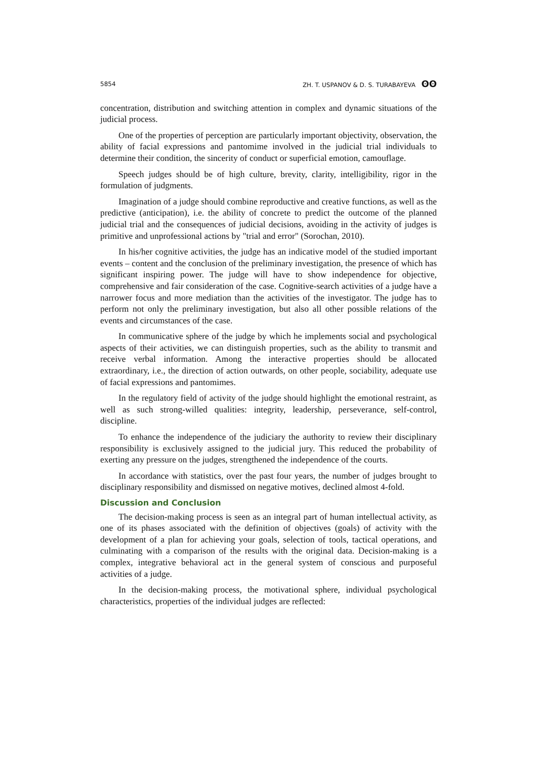5854 ZH. T. USPANOV & D. S. TURABAYEVA ʘʘ
concentration, distribution and switching attention in complex and dynamic situations of the judicial process.
One of the properties of perception are particularly important objectivity, observation, the ability of facial expressions and pantomime involved in the judicial trial individuals to determine their condition, the sincerity of conduct or superficial emotion, camouflage.
Speech judges should be of high culture, brevity, clarity, intelligibility, rigor in the formulation of judgments.
Imagination of a judge should combine reproductive and creative functions, as well as the predictive (anticipation), i.e. the ability of concrete to predict the outcome of the planned judicial trial and the consequences of judicial decisions, avoiding in the activity of judges is primitive and unprofessional actions by "trial and error" (Sorochan, 2010).
In his/her cognitive activities, the judge has an indicative model of the studied important events – content and the conclusion of the preliminary investigation, the presence of which has significant inspiring power. The judge will have to show independence for objective, comprehensive and fair consideration of the case. Cognitive-search activities of a judge have a narrower focus and more mediation than the activities of the investigator. The judge has to perform not only the preliminary investigation, but also all other possible relations of the events and circumstances of the case.
In communicative sphere of the judge by which he implements social and psychological aspects of their activities, we can distinguish properties, such as the ability to transmit and receive verbal information. Among the interactive properties should be allocated extraordinary, i.e., the direction of action outwards, on other people, sociability, adequate use of facial expressions and pantomimes.
In the regulatory field of activity of the judge should highlight the emotional restraint, as well as such strong-willed qualities: integrity, leadership, perseverance, self-control, discipline.
To enhance the independence of the judiciary the authority to review their disciplinary responsibility is exclusively assigned to the judicial jury. This reduced the probability of exerting any pressure on the judges, strengthened the independence of the courts.
In accordance with statistics, over the past four years, the number of judges brought to disciplinary responsibility and dismissed on negative motives, declined almost 4-fold.
Discussion and Conclusion
The decision-making process is seen as an integral part of human intellectual activity, as one of its phases associated with the definition of objectives (goals) of activity with the development of a plan for achieving your goals, selection of tools, tactical operations, and culminating with a comparison of the results with the original data. Decision-making is a complex, integrative behavioral act in the general system of conscious and purposeful activities of a judge.
In the decision-making process, the motivational sphere, individual psychological characteristics, properties of the individual judges are reflected: